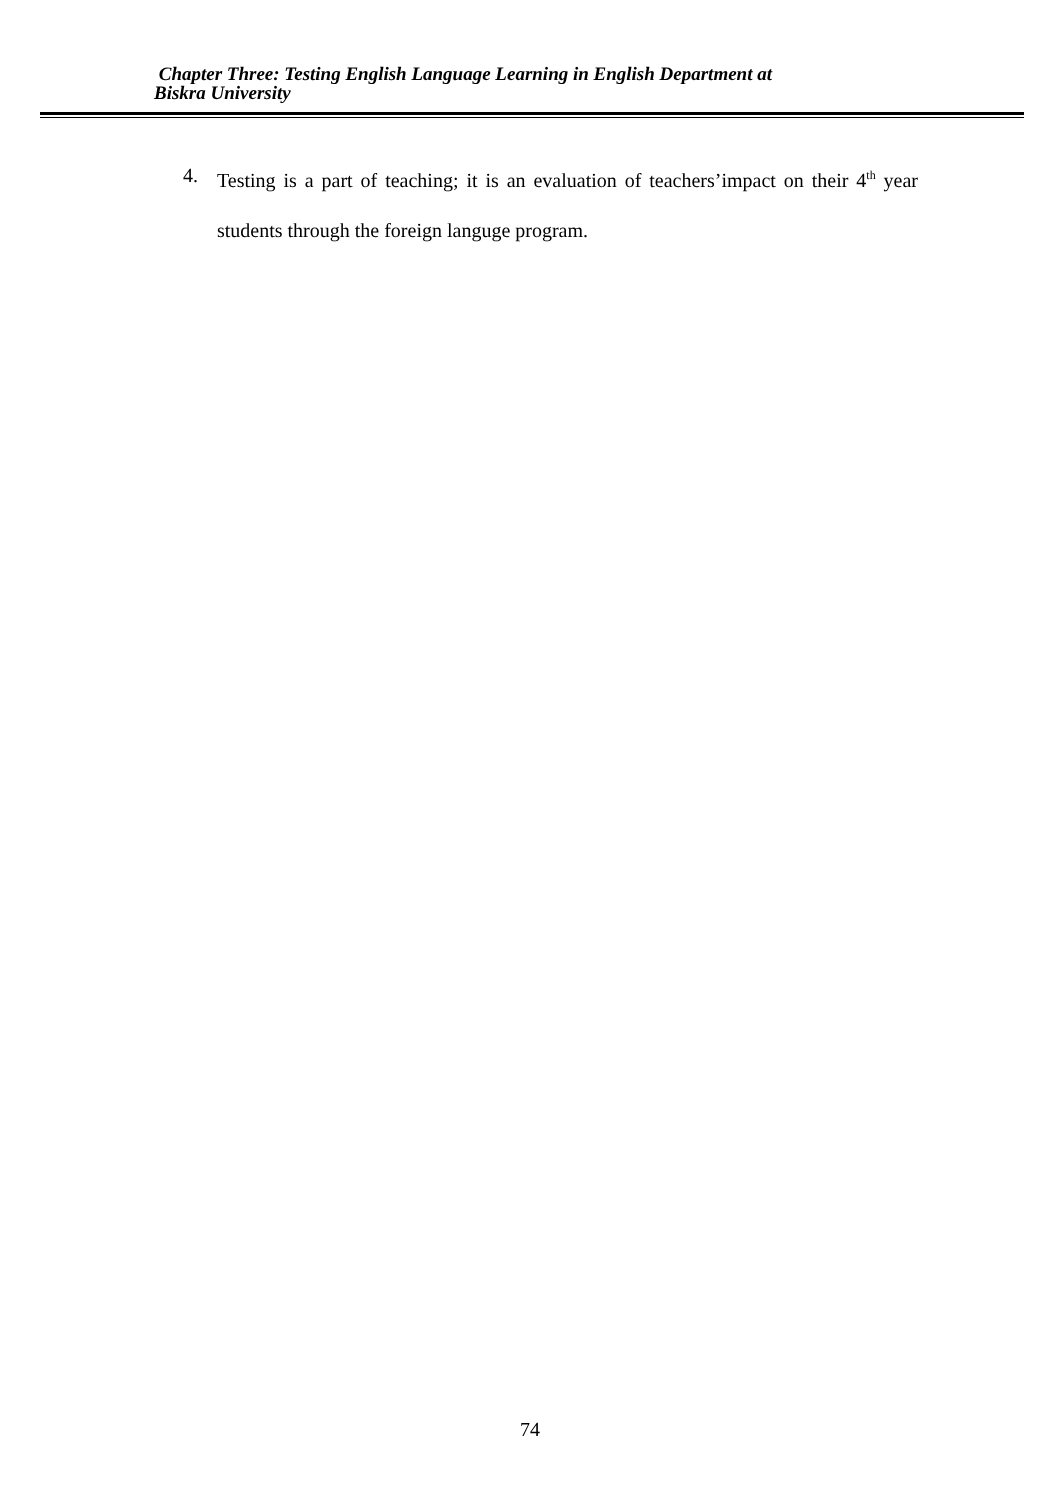Chapter Three: Testing English Language Learning in English Department at
Biskra University
4.
Testing is a part of teaching; it is an evaluation of teachers’impact on their 4<sup>th</sup> year students through the foreign languge program.
74